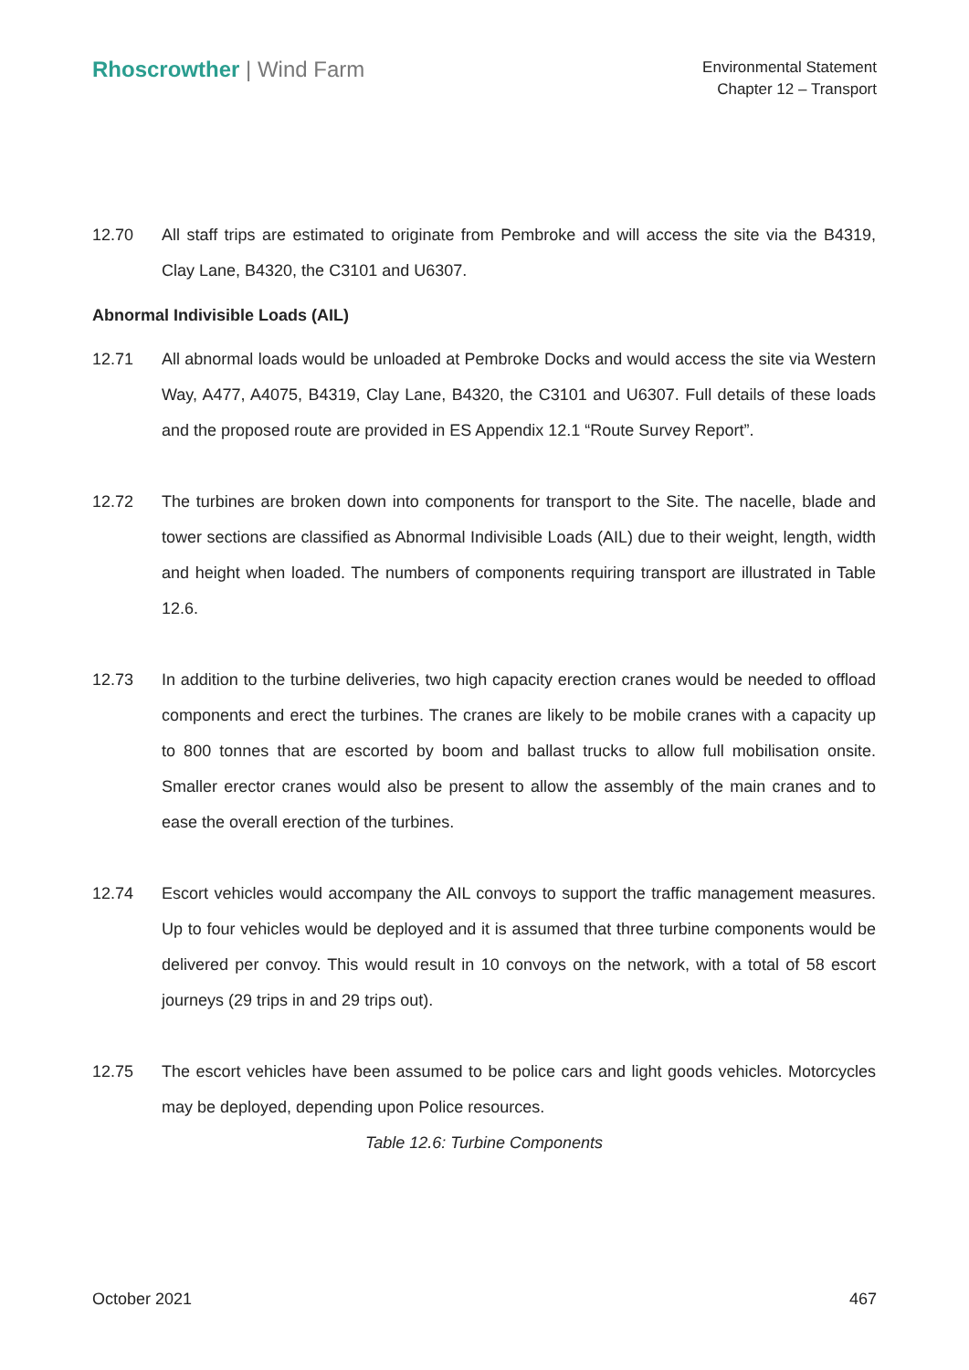Rhoscrowther | Wind Farm
Environmental Statement
Chapter 12 – Transport
12.70 All staff trips are estimated to originate from Pembroke and will access the site via the B4319, Clay Lane, B4320, the C3101 and U6307.
Abnormal Indivisible Loads (AIL)
12.71 All abnormal loads would be unloaded at Pembroke Docks and would access the site via Western Way, A477, A4075, B4319, Clay Lane, B4320, the C3101 and U6307. Full details of these loads and the proposed route are provided in ES Appendix 12.1 “Route Survey Report”.
12.72 The turbines are broken down into components for transport to the Site. The nacelle, blade and tower sections are classified as Abnormal Indivisible Loads (AIL) due to their weight, length, width and height when loaded. The numbers of components requiring transport are illustrated in Table 12.6.
12.73 In addition to the turbine deliveries, two high capacity erection cranes would be needed to offload components and erect the turbines. The cranes are likely to be mobile cranes with a capacity up to 800 tonnes that are escorted by boom and ballast trucks to allow full mobilisation onsite. Smaller erector cranes would also be present to allow the assembly of the main cranes and to ease the overall erection of the turbines.
12.74 Escort vehicles would accompany the AIL convoys to support the traffic management measures. Up to four vehicles would be deployed and it is assumed that three turbine components would be delivered per convoy. This would result in 10 convoys on the network, with a total of 58 escort journeys (29 trips in and 29 trips out).
12.75 The escort vehicles have been assumed to be police cars and light goods vehicles. Motorcycles may be deployed, depending upon Police resources.
Table 12.6: Turbine Components
October 2021 467